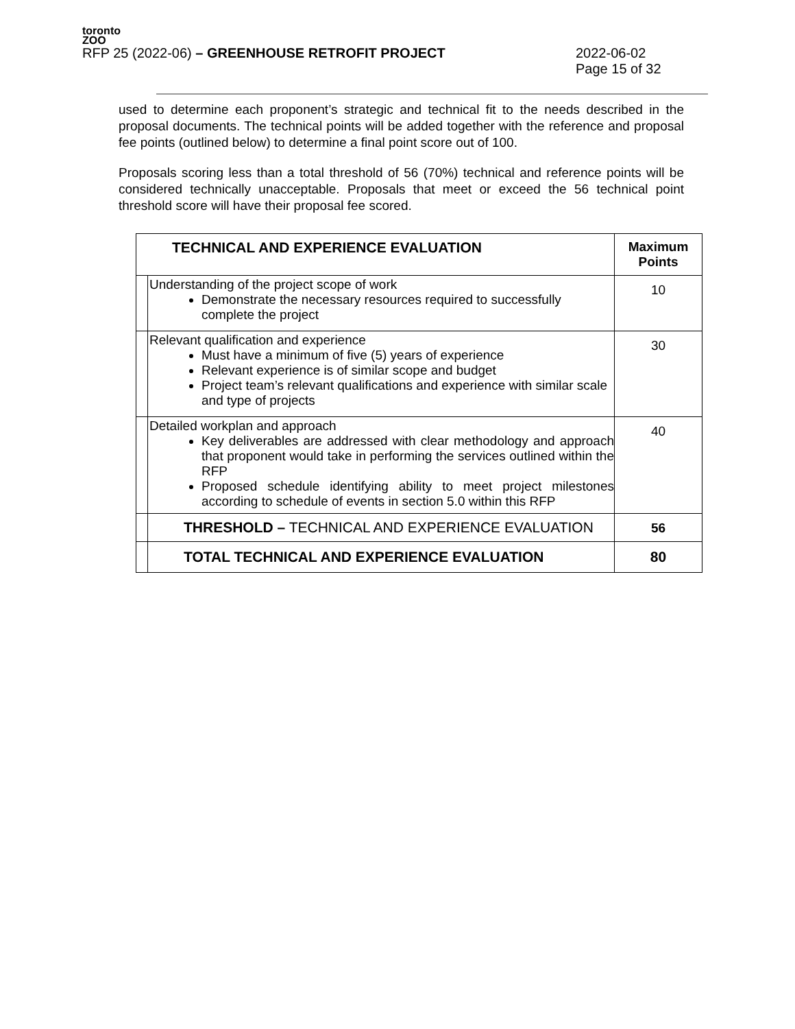toronto
ZOO
RFP 25 (2022-06) – GREENHOUSE RETROFIT PROJECT 2022-06-02
Page 15 of 32
used to determine each proponent’s strategic and technical fit to the needs described in the proposal documents. The technical points will be added together with the reference and proposal fee points (outlined below) to determine a final point score out of 100.
Proposals scoring less than a total threshold of 56 (70%) technical and reference points will be considered technically unacceptable. Proposals that meet or exceed the 56 technical point threshold score will have their proposal fee scored.
| TECHNICAL AND EXPERIENCE EVALUATION | | Maximum Points |
| --- | --- | --- |
| | Understanding of the project scope of work Demonstrate the necessary resources required to successfully complete the project | 10 |
| | Relevant qualification and experience Must have a minimum of five (5) years of experience Relevant experience is of similar scope and budget Project team’s relevant qualifications and experience with similar scale and type of projects | 30 |
| | Detailed workplan and approach Key deliverables are addressed with clear methodology and approach that proponent would take in performing the services outlined within the RFP Proposed schedule identifying ability to meet project milestones according to schedule of events in section 5.0 within this RFP | 40 |
| | THRESHOLD – TECHNICAL AND EXPERIENCE EVALUATION | 56 |
| | TOTAL TECHNICAL AND EXPERIENCE EVALUATION | 80 |